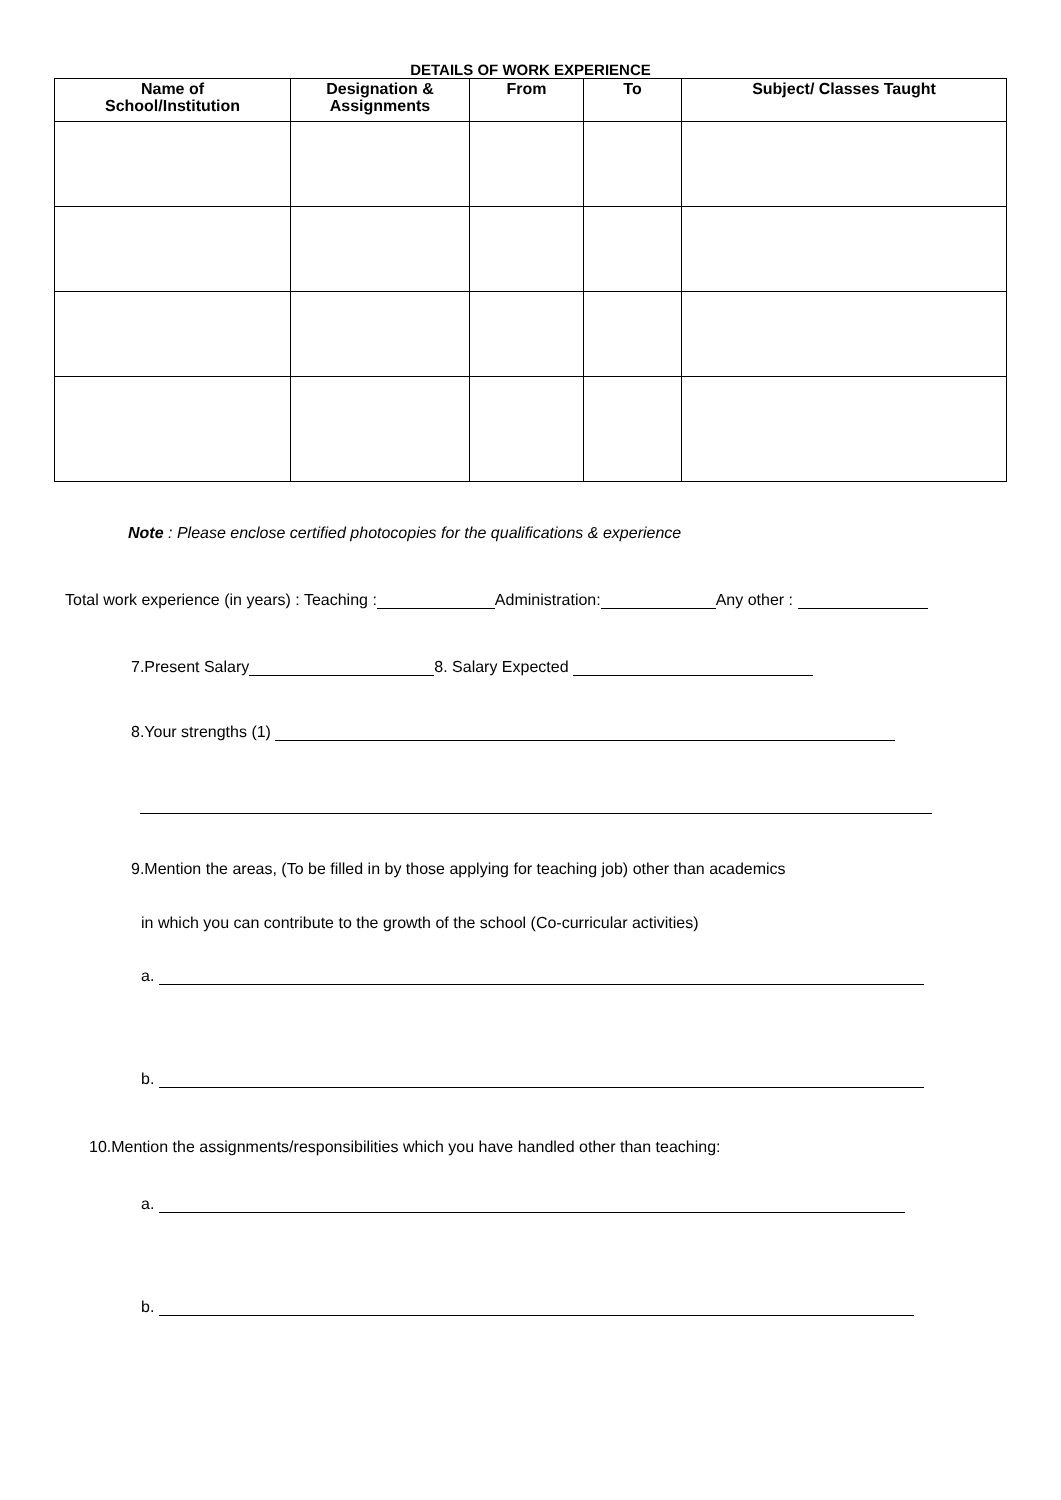DETAILS OF WORK EXPERIENCE
| Name of School/Institution | Designation & Assignments | From | To | Subject/ Classes Taught |
| --- | --- | --- | --- | --- |
Note : Please enclose certified photocopies for the qualifications & experience
Total work experience (in years) : Teaching : Administration: Any other :
7.Present Salary 8. Salary Expected
8.Your strengths (1)
9.Mention the areas, (To be filled in by those applying for teaching job) other than academics
in which you can contribute to the growth of the school (Co-curricular activities)
a.
b.
10.Mention the assignments/responsibilities which you have handled other than teaching:
a.
b.